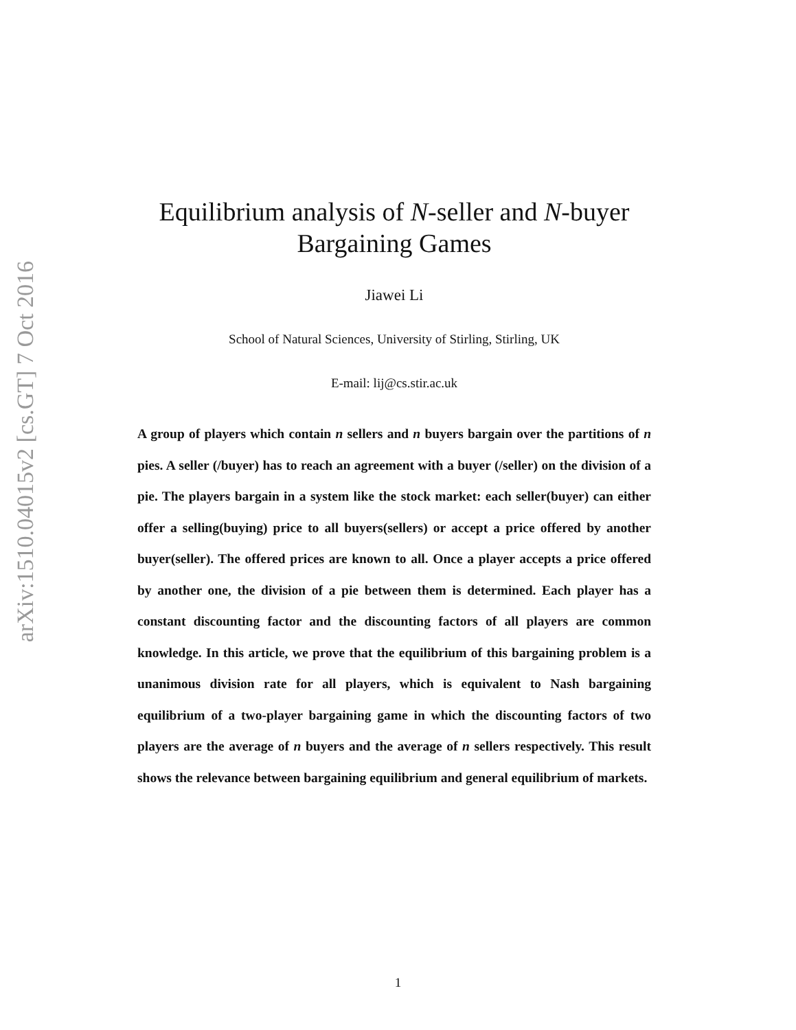arXiv:1510.04015v2 [cs.GT] 7 Oct 2016
Equilibrium analysis of N-seller and N-buyer Bargaining Games
Jiawei Li
School of Natural Sciences, University of Stirling, Stirling, UK
E-mail: lij@cs.stir.ac.uk
A group of players which contain n sellers and n buyers bargain over the partitions of n pies. A seller (/buyer) has to reach an agreement with a buyer (/seller) on the division of a pie. The players bargain in a system like the stock market: each seller(buyer) can either offer a selling(buying) price to all buyers(sellers) or accept a price offered by another buyer(seller). The offered prices are known to all. Once a player accepts a price offered by another one, the division of a pie between them is determined. Each player has a constant discounting factor and the discounting factors of all players are common knowledge. In this article, we prove that the equilibrium of this bargaining problem is a unanimous division rate for all players, which is equivalent to Nash bargaining equilibrium of a two-player bargaining game in which the discounting factors of two players are the average of n buyers and the average of n sellers respectively. This result shows the relevance between bargaining equilibrium and general equilibrium of markets.
1